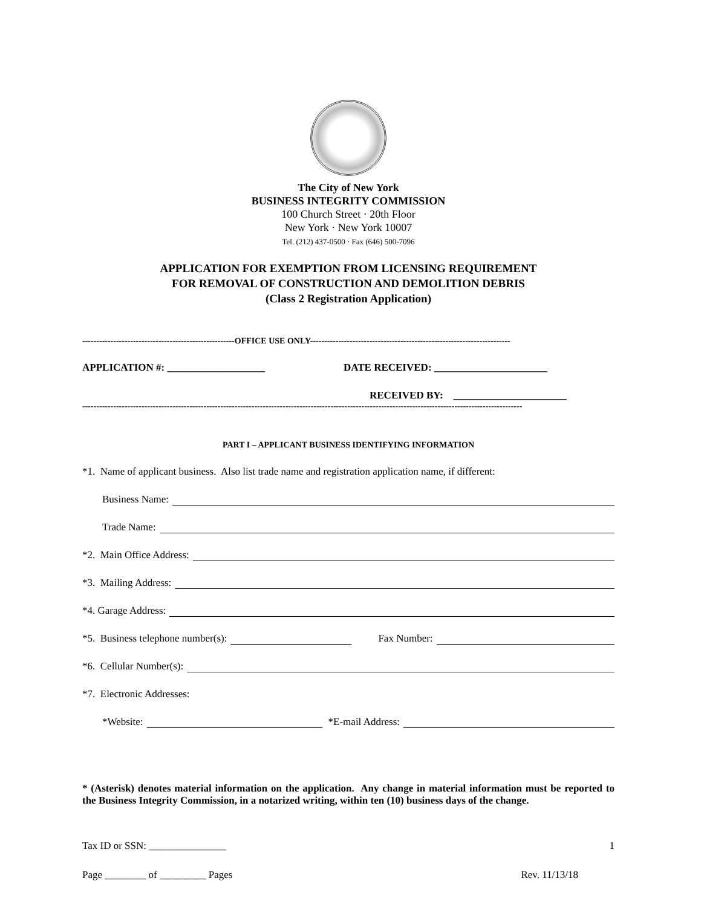The City of New York
BUSINESS INTEGRITY COMMISSION
100 Church Street · 20th Floor
New York · New York 10007
Tel. (212) 437-0500 · Fax (646) 500-7096
APPLICATION FOR EXEMPTION FROM LICENSING REQUIREMENT
FOR REMOVAL OF CONSTRUCTION AND DEMOLITION DEBRIS
(Class 2 Registration Application)
------------------------------------------------------OFFICE USE ONLY-----------------------------------------------------------------------
APPLICATION #: ___________________ DATE RECEIVED: ______________________
RECEIVED BY: ______________________
------------------------------------------------------------------------------------------------------------------------------------------------------------
PART I – APPLICANT BUSINESS IDENTIFYING INFORMATION
*1. Name of applicant business. Also list trade name and registration application name, if different:
Business Name:
Trade Name:
*2. Main Office Address:
*3. Mailing Address:
*4. Garage Address:
*5. Business telephone number(s): Fax Number:
*6. Cellular Number(s):
*7. Electronic Addresses:
*Website: *E-mail Address:
* (Asterisk) denotes material information on the application. Any change in material information must be reported to the Business Integrity Commission, in a notarized writing, within ten (10) business days of the change.
Tax ID or SSN: _______________ 1
Page ________ of _________ Pages Rev. 11/13/18